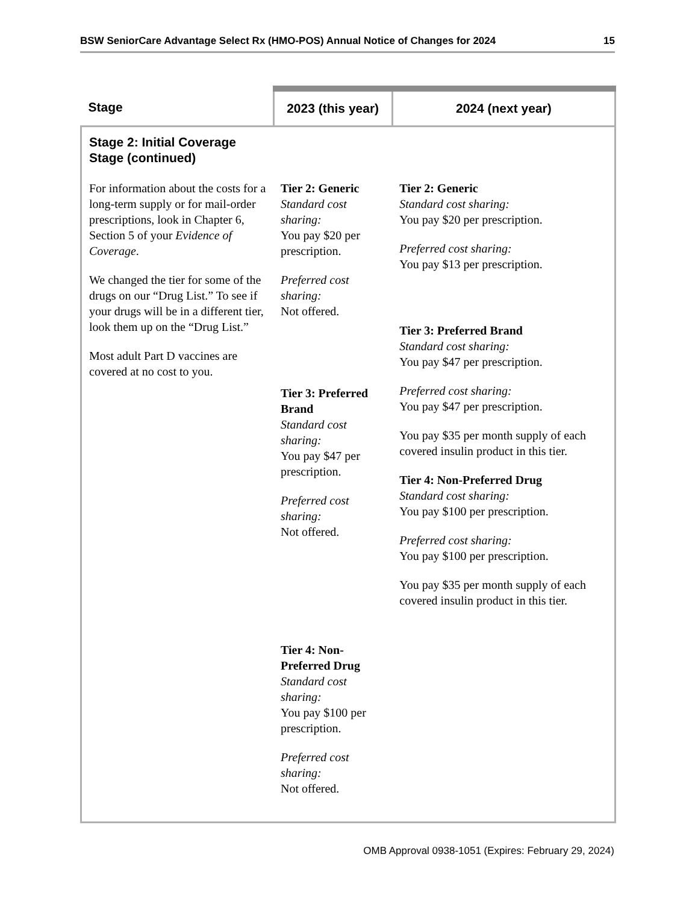BSW SeniorCare Advantage Select Rx (HMO-POS) Annual Notice of Changes for 2024 15
| Stage | 2023 (this year) | 2024 (next year) |
| --- | --- | --- |
| Stage 2: Initial Coverage Stage (continued) | | |
| For information about the costs for a long-term supply or for mail-order prescriptions, look in Chapter 6, Section 5 of your Evidence of Coverage . We changed the tier for some of the drugs on our “Drug List.” To see if your drugs will be in a different tier, look them up on the “Drug List.” Most adult Part D vaccines are covered at no cost to you. | Tier 2: Generic Standard cost sharing: You pay $20 per prescription. Preferred cost sharing: Not offered. Tier 3: Preferred Brand Standard cost sharing: You pay $47 per prescription. Preferred cost sharing: Not offered. Tier 4: Non-Preferred Drug Standard cost sharing: You pay $100 per prescription. Preferred cost sharing: Not offered. | Tier 2: Generic Standard cost sharing: You pay $20 per prescription. Preferred cost sharing: You pay $13 per prescription. Tier 3: Preferred Brand Standard cost sharing: You pay $47 per prescription. Preferred cost sharing: You pay $47 per prescription. You pay $35 per month supply of each covered insulin product in this tier. Tier 4: Non-Preferred Drug Standard cost sharing: You pay $100 per prescription. Preferred cost sharing: You pay $100 per prescription. You pay $35 per month supply of each covered insulin product in this tier. |
OMB Approval 0938-1051 (Expires: February 29, 2024)